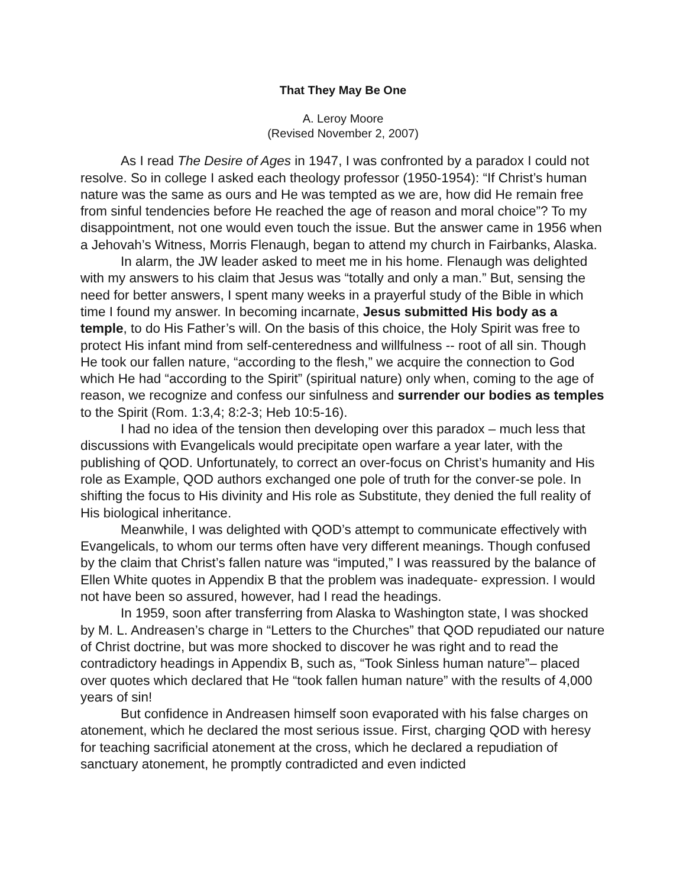That They May Be One
A. Leroy Moore
(Revised November 2, 2007)
As I read The Desire of Ages in 1947, I was confronted by a paradox I could not resolve. So in college I asked each theology professor (1950-1954): “If Christ’s human nature was the same as ours and He was tempted as we are, how did He remain free from sinful tendencies before He reached the age of reason and moral choice”? To my disappointment, not one would even touch the issue. But the answer came in 1956 when a Jehovah’s Witness, Morris Flenaugh, began to attend my church in Fairbanks, Alaska.
In alarm, the JW leader asked to meet me in his home. Flenaugh was delighted with my answers to his claim that Jesus was “totally and only a man.” But, sensing the need for better answers, I spent many weeks in a prayerful study of the Bible in which time I found my answer. In becoming incarnate, Jesus submitted His body as a temple, to do His Father’s will. On the basis of this choice, the Holy Spirit was free to protect His infant mind from self-centeredness and willfulness -- root of all sin. Though He took our fallen nature, “according to the flesh,” we acquire the connection to God which He had “according to the Spirit” (spiritual nature) only when, coming to the age of reason, we recognize and confess our sinfulness and surrender our bodies as temples to the Spirit (Rom. 1:3,4; 8:2-3; Heb 10:5-16).
I had no idea of the tension then developing over this paradox – much less that discussions with Evangelicals would precipitate open warfare a year later, with the publishing of QOD. Unfortunately, to correct an over-focus on Christ’s humanity and His role as Example, QOD authors exchanged one pole of truth for the conver-se pole. In shifting the focus to His divinity and His role as Substitute, they denied the full reality of His biological inheritance.
Meanwhile, I was delighted with QOD’s attempt to communicate effectively with Evangelicals, to whom our terms often have very different meanings. Though confused by the claim that Christ’s fallen nature was “imputed,” I was reassured by the balance of Ellen White quotes in Appendix B that the problem was inadequate- expression. I would not have been so assured, however, had I read the headings.
In 1959, soon after transferring from Alaska to Washington state, I was shocked by M. L. Andreasen’s charge in “Letters to the Churches” that QOD repudiated our nature of Christ doctrine, but was more shocked to discover he was right and to read the contradictory headings in Appendix B, such as, “Took Sinless human nature”– placed over quotes which declared that He “took fallen human nature” with the results of 4,000 years of sin!
But confidence in Andreasen himself soon evaporated with his false charges on atonement, which he declared the most serious issue. First, charging QOD with heresy for teaching sacrificial atonement at the cross, which he declared a repudiation of sanctuary atonement, he promptly contradicted and even indicted